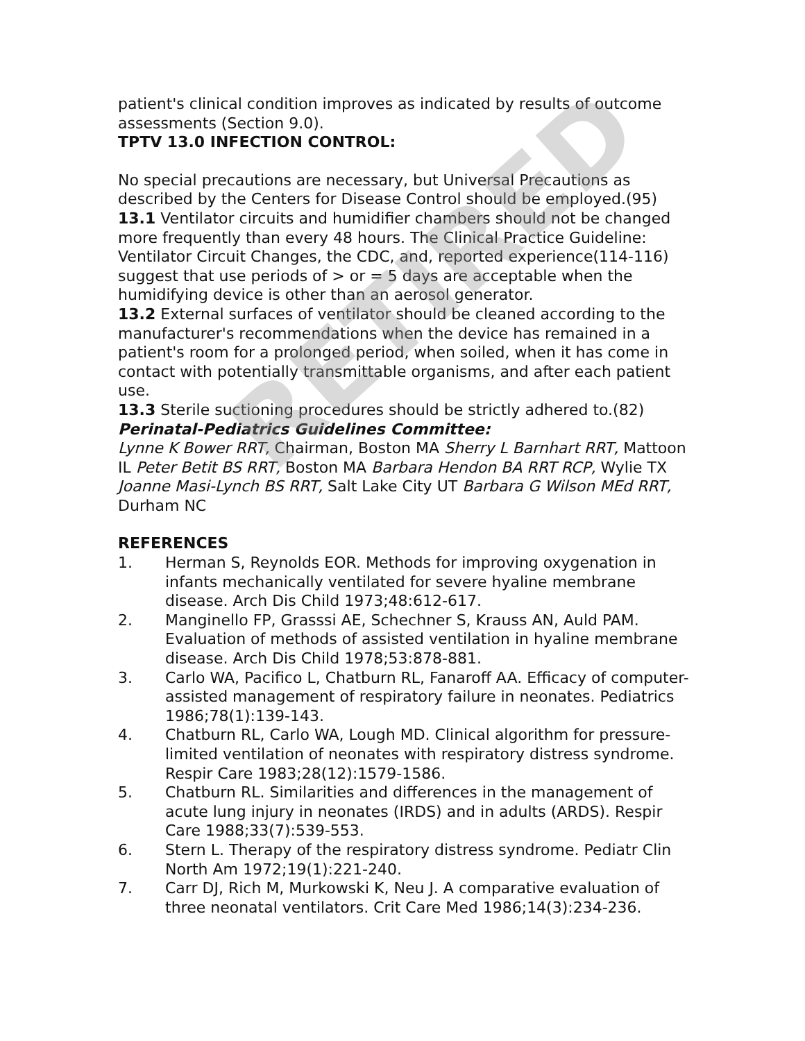patient's clinical condition improves as indicated by results of outcome assessments (Section 9.0).
TPTV 13.0 INFECTION CONTROL:
No special precautions are necessary, but Universal Precautions as described by the Centers for Disease Control should be employed.(95)
13.1 Ventilator circuits and humidifier chambers should not be changed more frequently than every 48 hours. The Clinical Practice Guideline: Ventilator Circuit Changes, the CDC, and, reported experience(114-116) suggest that use periods of > or = 5 days are acceptable when the humidifying device is other than an aerosol generator.
13.2 External surfaces of ventilator should be cleaned according to the manufacturer's recommendations when the device has remained in a patient's room for a prolonged period, when soiled, when it has come in contact with potentially transmittable organisms, and after each patient use.
13.3 Sterile suctioning procedures should be strictly adhered to.(82)
Perinatal-Pediatrics Guidelines Committee:
Lynne K Bower RRT, Chairman, Boston MA Sherry L Barnhart RRT, Mattoon IL Peter Betit BS RRT, Boston MA Barbara Hendon BA RRT RCP, Wylie TX Joanne Masi-Lynch BS RRT, Salt Lake City UT Barbara G Wilson MEd RRT, Durham NC
REFERENCES
1. Herman S, Reynolds EOR. Methods for improving oxygenation in infants mechanically ventilated for severe hyaline membrane disease. Arch Dis Child 1973;48:612-617.
2. Manginello FP, Grasssi AE, Schechner S, Krauss AN, Auld PAM. Evaluation of methods of assisted ventilation in hyaline membrane disease. Arch Dis Child 1978;53:878-881.
3. Carlo WA, Pacifico L, Chatburn RL, Fanaroff AA. Efficacy of computer-assisted management of respiratory failure in neonates. Pediatrics 1986;78(1):139-143.
4. Chatburn RL, Carlo WA, Lough MD. Clinical algorithm for pressure-limited ventilation of neonates with respiratory distress syndrome. Respir Care 1983;28(12):1579-1586.
5. Chatburn RL. Similarities and differences in the management of acute lung injury in neonates (IRDS) and in adults (ARDS). Respir Care 1988;33(7):539-553.
6. Stern L. Therapy of the respiratory distress syndrome. Pediatr Clin North Am 1972;19(1):221-240.
7. Carr DJ, Rich M, Murkowski K, Neu J. A comparative evaluation of three neonatal ventilators. Crit Care Med 1986;14(3):234-236.
RETIRED